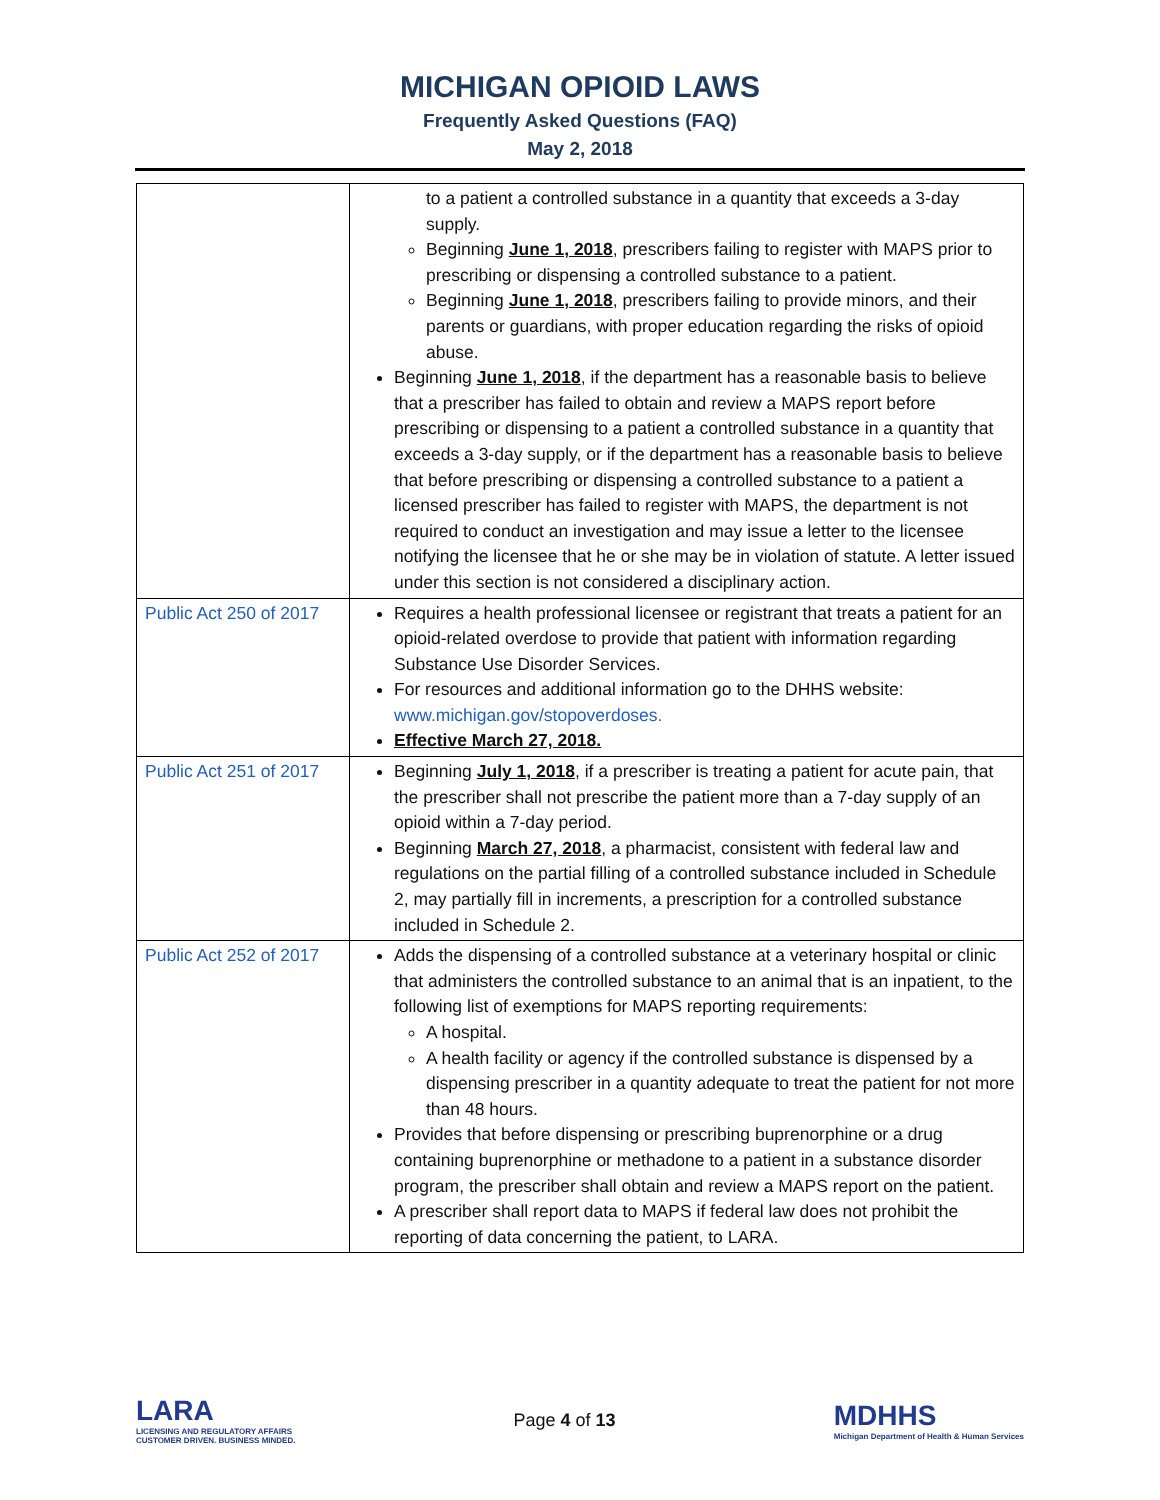MICHIGAN OPIOID LAWS
Frequently Asked Questions (FAQ)
May 2, 2018
| | to a patient a controlled substance in a quantity that exceeds a 3-day supply. Beginning June 1, 2018 , prescribers failing to register with MAPS prior to prescribing or dispensing a controlled substance to a patient. Beginning June 1, 2018 , prescribers failing to provide minors, and their parents or guardians, with proper education regarding the risks of opioid abuse. Beginning June 1, 2018 , if the department has a reasonable basis to believe that a prescriber has failed to obtain and review a MAPS report before prescribing or dispensing to a patient a controlled substance in a quantity that exceeds a 3-day supply, or if the department has a reasonable basis to believe that before prescribing or dispensing a controlled substance to a patient a licensed prescriber has failed to register with MAPS, the department is not required to conduct an investigation and may issue a letter to the licensee notifying the licensee that he or she may be in violation of statute. A letter issued under this section is not considered a disciplinary action. |
| Public Act 250 of 2017 | Requires a health professional licensee or registrant that treats a patient for an opioid-related overdose to provide that patient with information regarding Substance Use Disorder Services. For resources and additional information go to the DHHS website: www.michigan.gov/stopoverdoses. Effective March 27, 2018. |
| Public Act 251 of 2017 | Beginning July 1, 2018 , if a prescriber is treating a patient for acute pain, that the prescriber shall not prescribe the patient more than a 7-day supply of an opioid within a 7-day period. Beginning March 27, 2018 , a pharmacist, consistent with federal law and regulations on the partial filling of a controlled substance included in Schedule 2, may partially fill in increments, a prescription for a controlled substance included in Schedule 2. |
| Public Act 252 of 2017 | Adds the dispensing of a controlled substance at a veterinary hospital or clinic that administers the controlled substance to an animal that is an inpatient, to the following list of exemptions for MAPS reporting requirements: A hospital. A health facility or agency if the controlled substance is dispensed by a dispensing prescriber in a quantity adequate to treat the patient for not more than 48 hours. Provides that before dispensing or prescribing buprenorphine or a drug containing buprenorphine or methadone to a patient in a substance disorder program, the prescriber shall obtain and review a MAPS report on the patient. A prescriber shall report data to MAPS if federal law does not prohibit the reporting of data concerning the patient, to LARA. |
LARA
LICENSING AND REGULATORY AFFAIRS
CUSTOMER DRIVEN. BUSINESS MINDED.
Page 4 of 13
MDHHS
Michigan Department of Health & Human Services